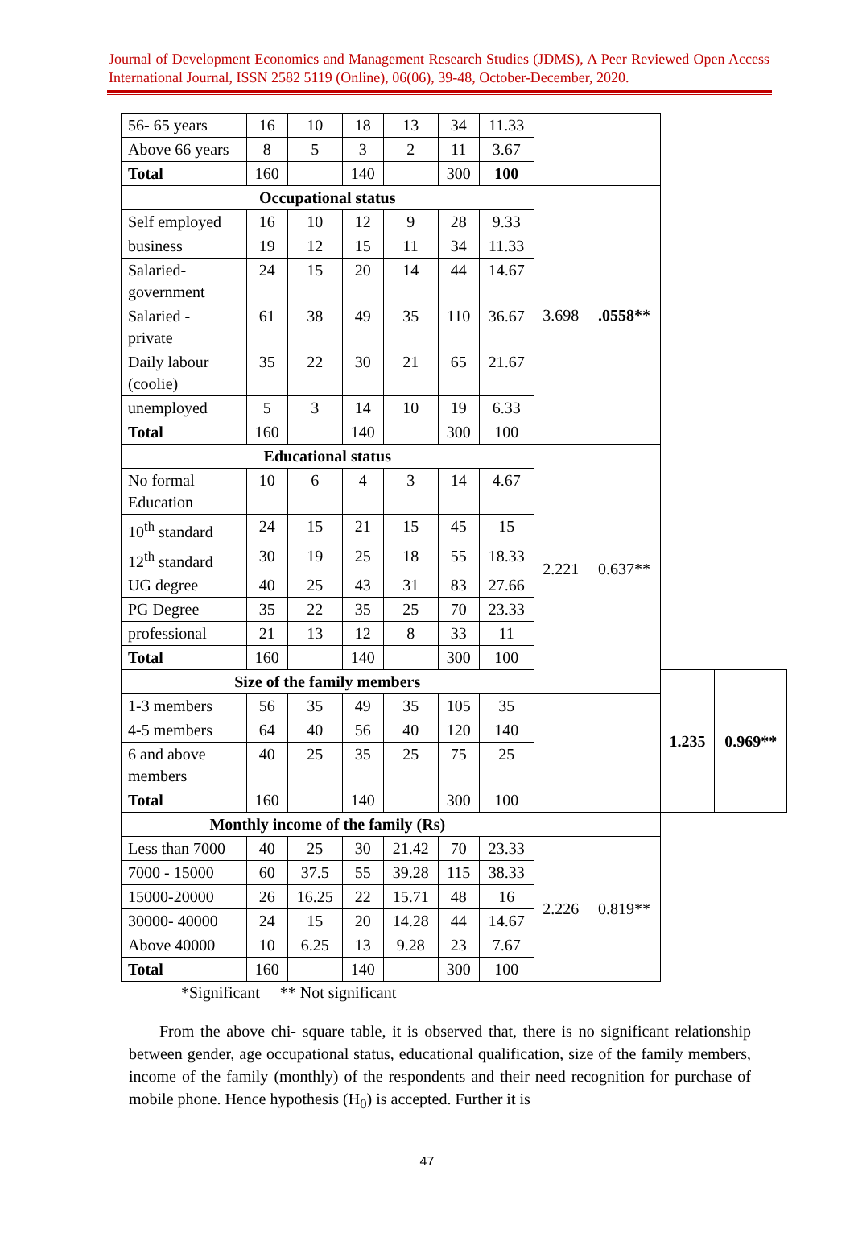Journal of Development Economics and Management Research Studies (JDMS), A Peer Reviewed Open Access International Journal, ISSN 2582 5119 (Online), 06(06), 39-48, October-December, 2020.
| 56- 65 years | 16 | 10 | 18 | 13 | 34 | 11.33 | | | | |
| Above 66 years | 8 | 5 | 3 | 2 | 11 | 3.67 | | | | |
| Total | 160 | | 140 | | 300 | 100 | | | | |
| Occupational status | | | | | | | 3.698 | .0558** | | |
| Self employed | 16 | 10 | 12 | 9 | 28 | 9.33 | | | | |
| business | 19 | 12 | 15 | 11 | 34 | 11.33 | | | | |
| Salaried- government | 24 | 15 | 20 | 14 | 44 | 14.67 | | | | |
| Salaried - private | 61 | 38 | 49 | 35 | 110 | 36.67 | | | | |
| Daily labour (coolie) | 35 | 22 | 30 | 21 | 65 | 21.67 | | | | |
| unemployed | 5 | 3 | 14 | 10 | 19 | 6.33 | | | | |
| Total | 160 | | 140 | | 300 | 100 | | | | |
| Educational status | | | | | | | 2.221 | 0.637** | | |
| No formal Education | 10 | 6 | 4 | 3 | 14 | 4.67 | | | | |
| 10<sup>th</sup> standard | 24 | 15 | 21 | 15 | 45 | 15 | | | | |
| 12<sup>th</sup> standard | 30 | 19 | 25 | 18 | 55 | 18.33 | | | | |
| UG degree | 40 | 25 | 43 | 31 | 83 | 27.66 | | | | |
| PG Degree | 35 | 22 | 35 | 25 | 70 | 23.33 | | | | |
| professional | 21 | 13 | 12 | 8 | 33 | 11 | | | | |
| Total | 160 | | 140 | | 300 | 100 | | | | |
| Size of the family members | | | | | | | | | 1.235 | 0.969** |
| 1-3 members | 56 | 35 | 49 | 35 | 105 | 35 | | | | |
| 4-5 members | 64 | 40 | 56 | 40 | 120 | 140 | | | | |
| 6 and above members | 40 | 25 | 35 | 25 | 75 | 25 | | | | |
| Total | 160 | | 140 | | 300 | 100 | | | | |
| Monthly income of the family (Rs) | | | | | | | | | | |
| Less than 7000 | 40 | 25 | 30 | 21.42 | 70 | 23.33 | 2.226 | 0.819** | | |
| 7000 - 15000 | 60 | 37.5 | 55 | 39.28 | 115 | 38.33 | | | | |
| 15000-20000 | 26 | 16.25 | 22 | 15.71 | 48 | 16 | | | | |
| 30000- 40000 | 24 | 15 | 20 | 14.28 | 44 | 14.67 | | | | |
| Above 40000 | 10 | 6.25 | 13 | 9.28 | 23 | 7.67 | | | | |
| Total | 160 | | 140 | | 300 | 100 | | | | |
*Significant ** Not significant
From the above chi- square table, it is observed that, there is no significant relationship between gender, age occupational status, educational qualification, size of the family members, income of the family (monthly) of the respondents and their need recognition for purchase of mobile phone. Hence hypothesis (H<sub>0</sub>) is accepted. Further it is
47